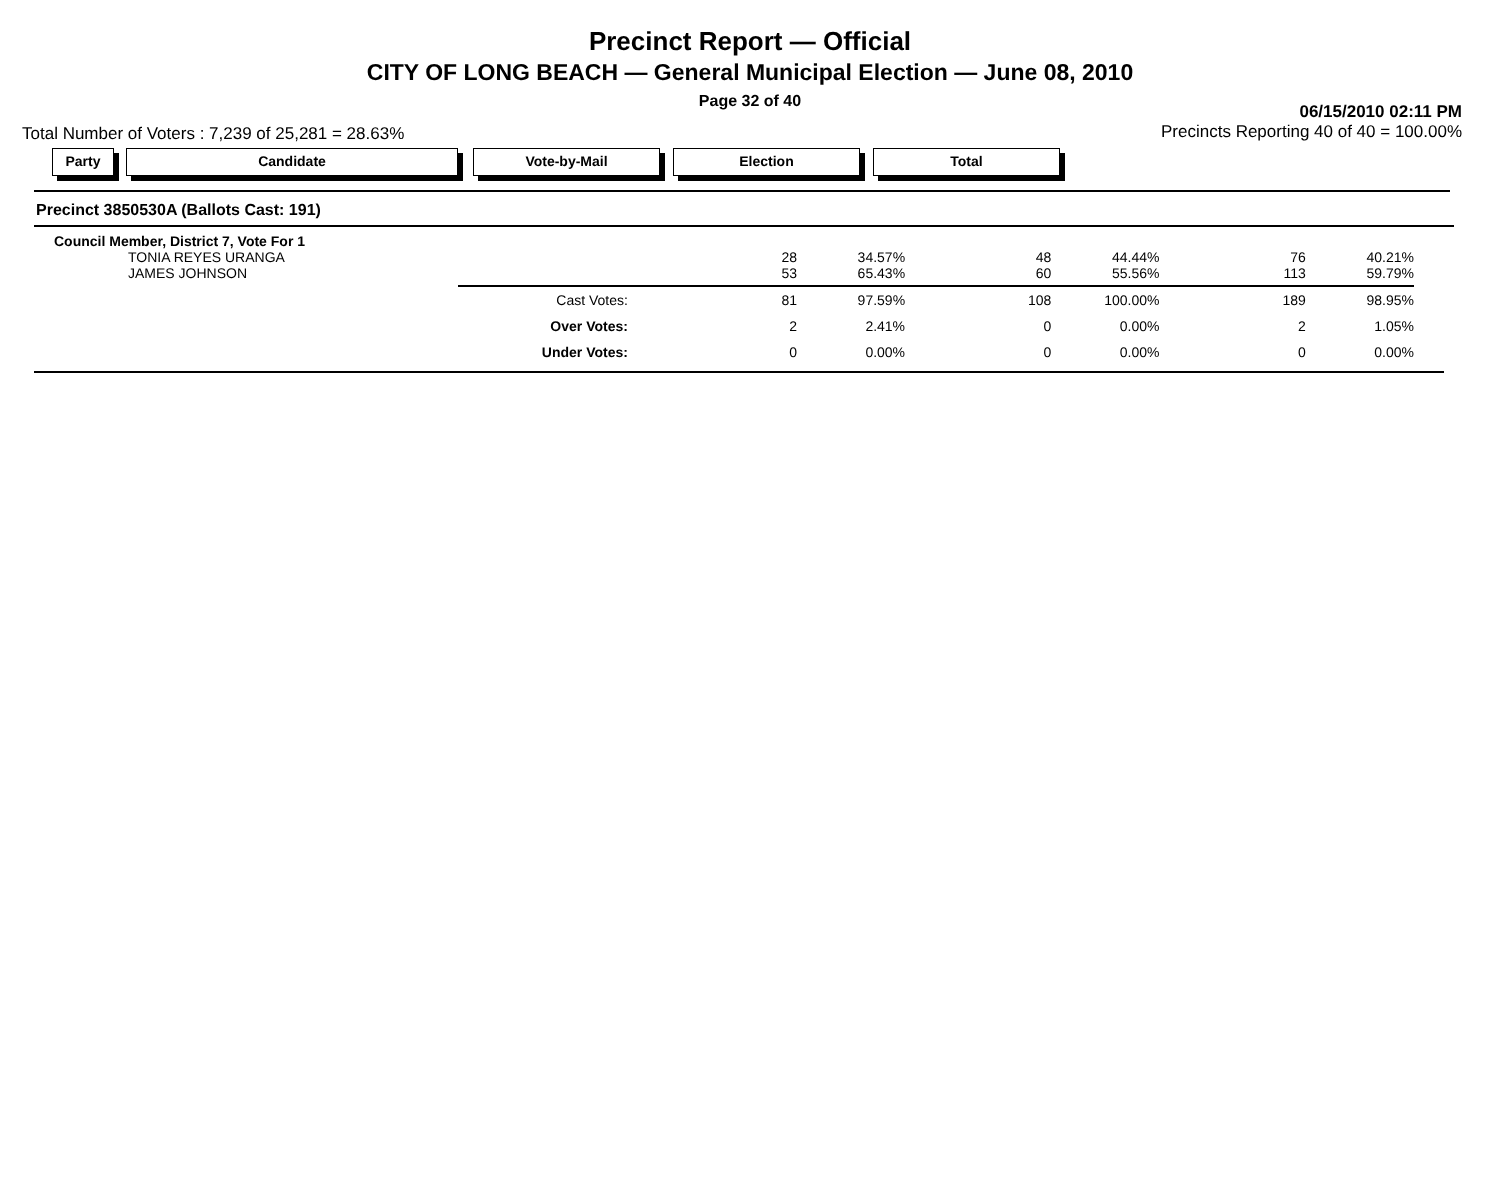Precinct Report — Official
CITY OF LONG BEACH — General Municipal Election — June 08, 2010
Page 32 of 40
Total Number of Voters : 7,239 of 25,281 = 28.63%
06/15/2010 02:11 PM
Precincts Reporting 40 of 40 = 100.00%
Party Candidate Vote-by-Mail Election Total
Precinct 3850530A (Ballots Cast: 191)
| Council Member, District 7, Vote For 1 | | | | | | |
| TONIA REYES URANGA | 28 | 34.57% | 48 | 44.44% | 76 | 40.21% |
| JAMES JOHNSON | 53 | 65.43% | 60 | 55.56% | 113 | 59.79% |
| Cast Votes: | 81 | 97.59% | 108 | 100.00% | 189 | 98.95% |
| Over Votes: | 2 | 2.41% | 0 | 0.00% | 2 | 1.05% |
| Under Votes: | 0 | 0.00% | 0 | 0.00% | 0 | 0.00% |